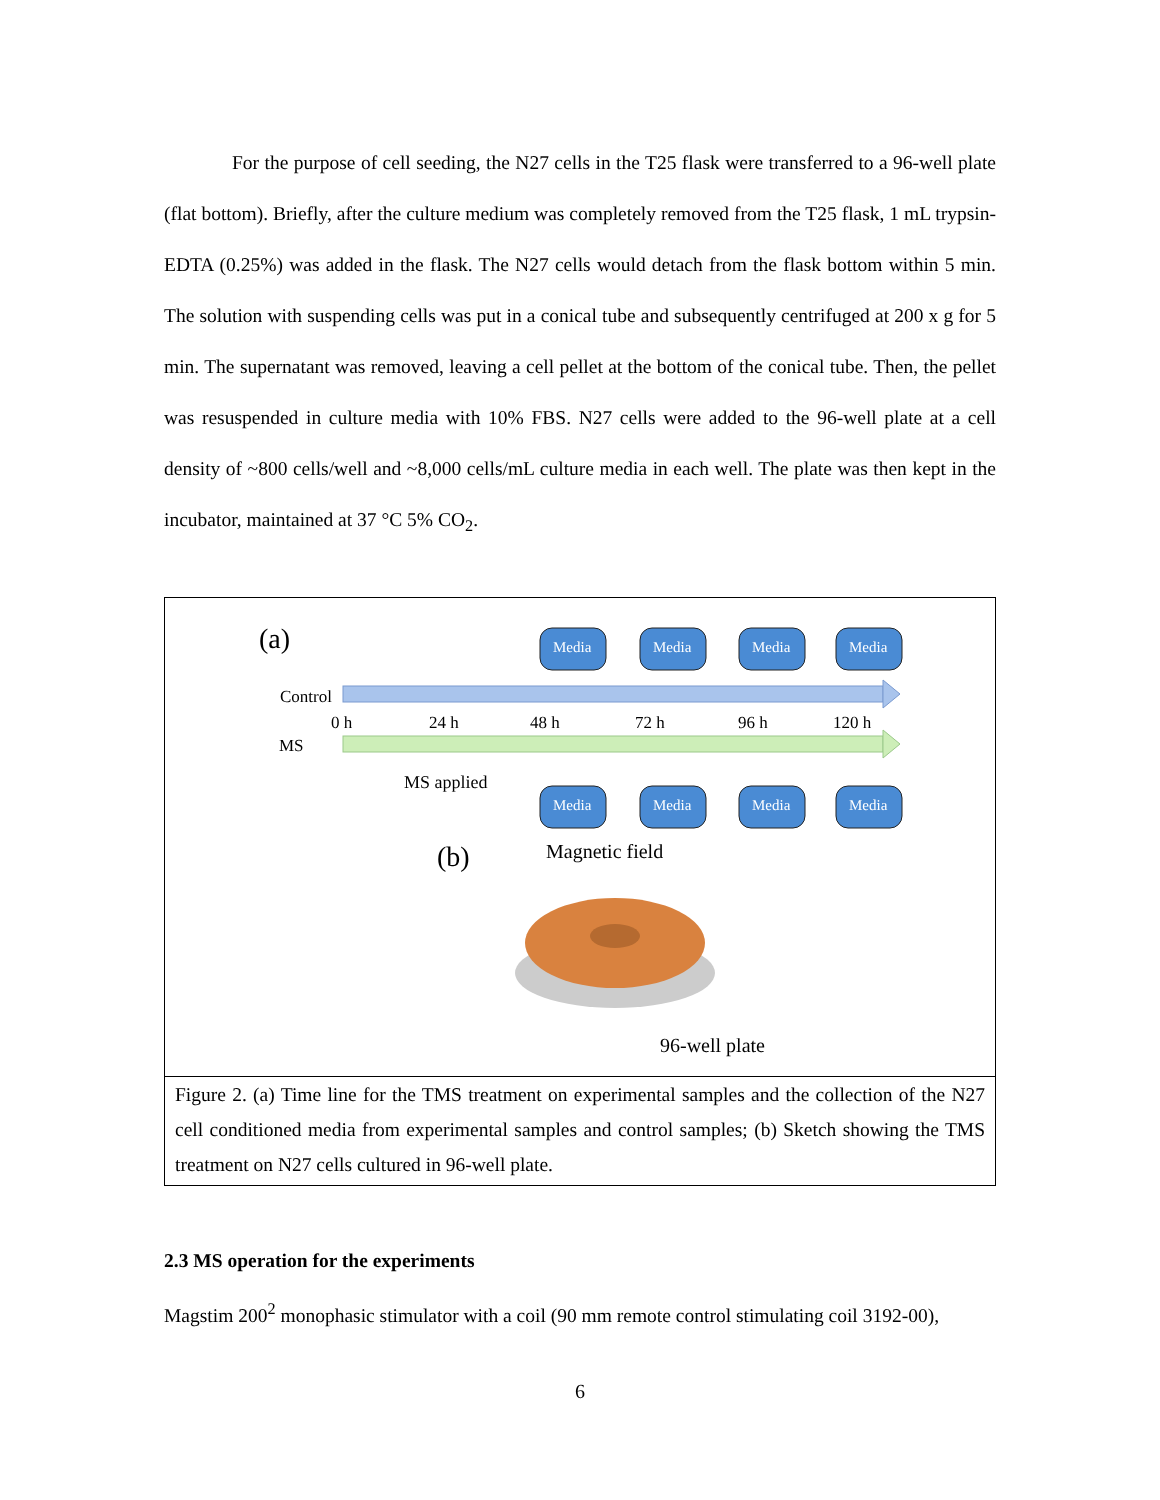For the purpose of cell seeding, the N27 cells in the T25 flask were transferred to a 96-well plate (flat bottom). Briefly, after the culture medium was completely removed from the T25 flask, 1 mL trypsin-EDTA (0.25%) was added in the flask. The N27 cells would detach from the flask bottom within 5 min. The solution with suspending cells was put in a conical tube and subsequently centrifuged at 200 x g for 5 min. The supernatant was removed, leaving a cell pellet at the bottom of the conical tube. Then, the pellet was resuspended in culture media with 10% FBS. N27 cells were added to the 96-well plate at a cell density of ~800 cells/well and ~8,000 cells/mL culture media in each well. The plate was then kept in the incubator, maintained at 37 °C 5% CO<sub>2</sub>.
(a)
Control
MS
0 h
24 h
48 h
72 h
96 h
120 h
MS applied
Media
Media
Media
Media
Media
Media
Media
Media
(b)
Magnetic field
96-well plate
Figure 2. (a) Time line for the TMS treatment on experimental samples and the collection of the N27 cell conditioned media from experimental samples and control samples; (b) Sketch showing the TMS treatment on N27 cells cultured in 96-well plate.
2.3 MS operation for the experiments
Magstim 200<sup>2</sup> monophasic stimulator with a coil (90 mm remote control stimulating coil 3192-00),
6